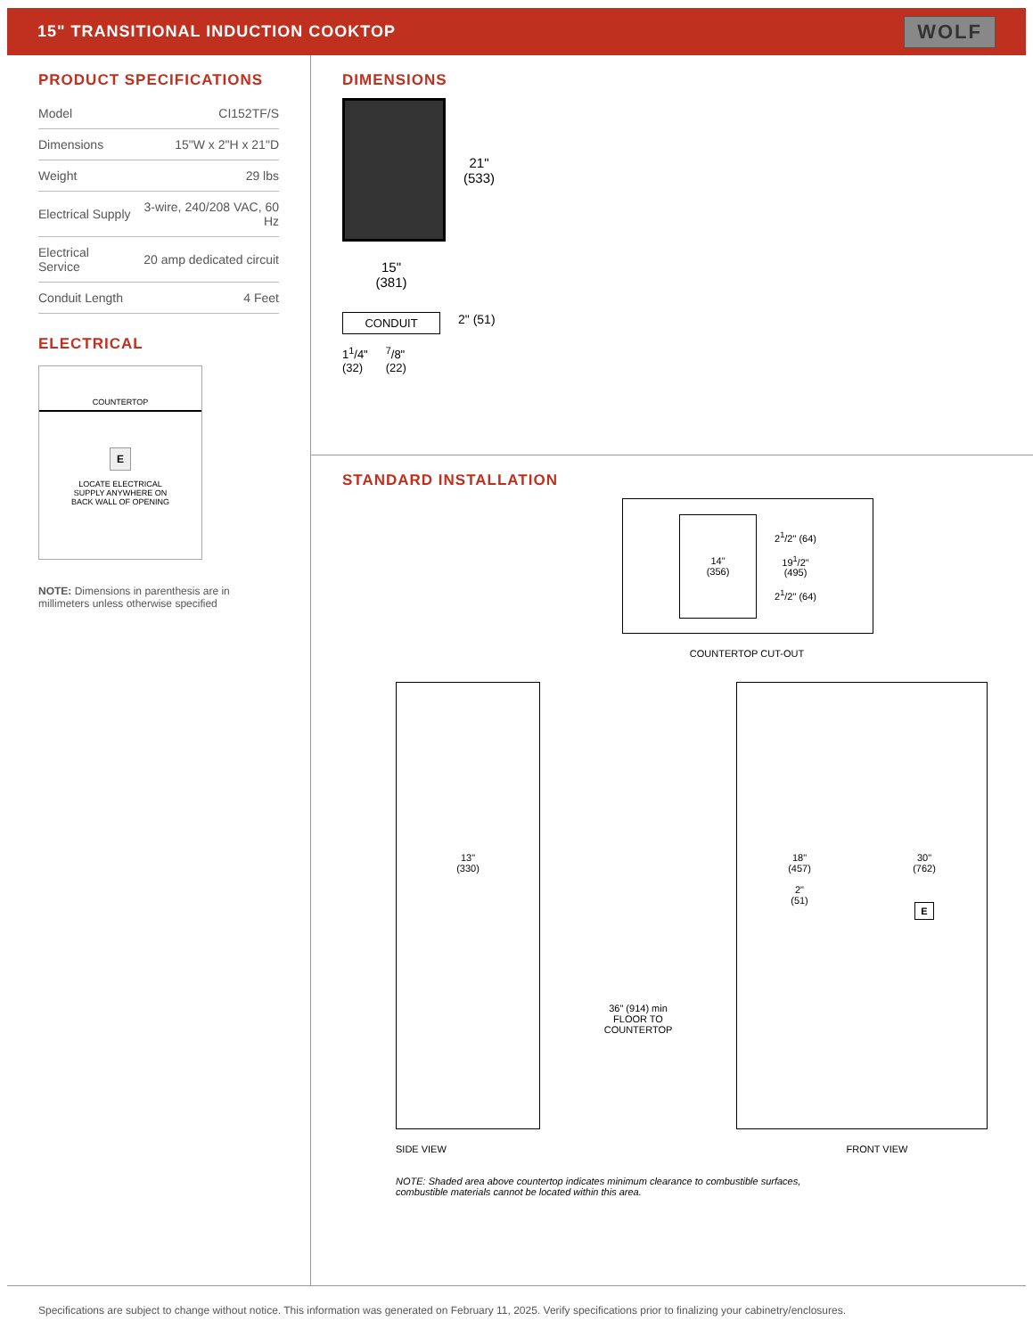15" TRANSITIONAL INDUCTION COOKTOP
WOLF
PRODUCT SPECIFICATIONS
| Model | CI152TF/S |
| Dimensions | 15"W x 2"H x 21"D |
| Weight | 29 lbs |
| Electrical Supply | 3-wire, 240/208 VAC, 60 Hz |
| Electrical Service | 20 amp dedicated circuit |
| Conduit Length | 4 Feet |
ELECTRICAL
COUNTERTOP
E
LOCATE ELECTRICAL
SUPPLY ANYWHERE ON
BACK WALL OF OPENING
NOTE: Dimensions in parenthesis are in millimeters unless otherwise specified
DIMENSIONS
21"
(533)
15"
(381)
CONDUIT
2" (51)
1<sup>1</sup>/4"
(32)
<sup>7</sup>/8"
(22)
STANDARD INSTALLATION
14"
(356)
2<sup>1</sup>/2" (64)
19<sup>1</sup>/2"
(495)
2<sup>1</sup>/2" (64)
COUNTERTOP CUT-OUT
13"
(330)
36" (914) min
FLOOR TO
COUNTERTOP
18"
(457)
2"
(51)
30"
(762)
E
SIDE VIEW FRONT VIEW
NOTE: Shaded area above countertop indicates minimum clearance to combustible surfaces,
combustible materials cannot be located within this area.
Specifications are subject to change without notice. This information was generated on February 11, 2025. Verify specifications prior to finalizing your cabinetry/enclosures.